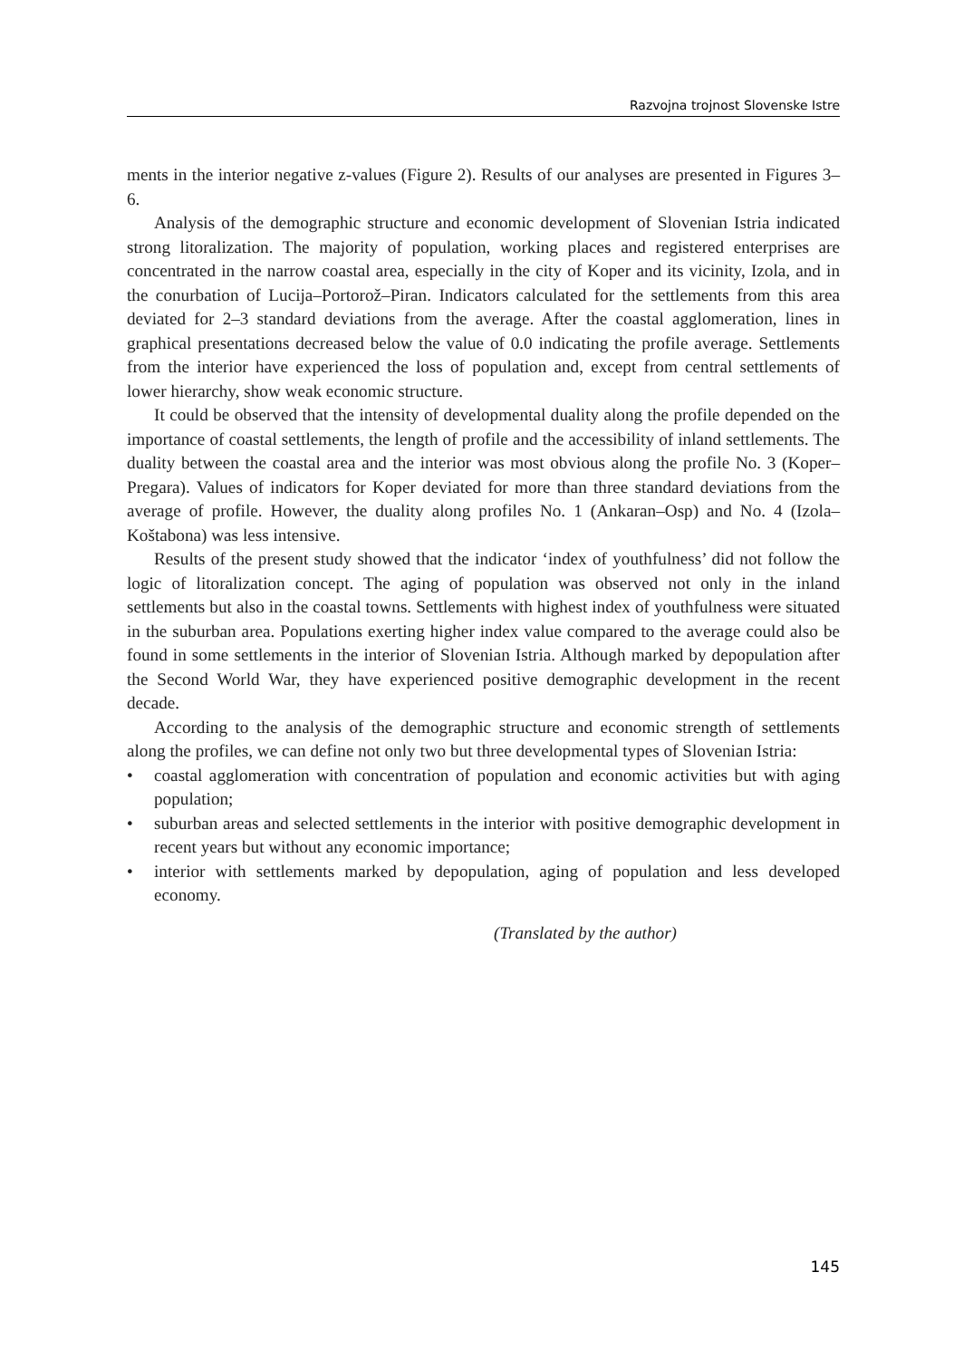Razvojna trojnost Slovenske Istre
ments in the interior negative z-values (Figure 2). Results of our analyses are presented in Figures 3–6.
Analysis of the demographic structure and economic development of Slovenian Istria indicated strong litoralization. The majority of population, working places and registered enterprises are concentrated in the narrow coastal area, especially in the city of Koper and its vicinity, Izola, and in the conurbation of Lucija–Portorož–Piran. Indicators calculated for the settlements from this area deviated for 2–3 standard deviations from the average. After the coastal agglomeration, lines in graphical presentations decreased below the value of 0.0 indicating the profile average. Settlements from the interior have experienced the loss of population and, except from central settlements of lower hierarchy, show weak economic structure.
It could be observed that the intensity of developmental duality along the profile depended on the importance of coastal settlements, the length of profile and the accessibility of inland settlements. The duality between the coastal area and the interior was most obvious along the profile No. 3 (Koper–Pregara). Values of indicators for Koper deviated for more than three standard deviations from the average of profile. However, the duality along profiles No. 1 (Ankaran–Osp) and No. 4 (Izola–Koštabona) was less intensive.
Results of the present study showed that the indicator ‘index of youthfulness’ did not follow the logic of litoralization concept. The aging of population was observed not only in the inland settlements but also in the coastal towns. Settlements with highest index of youthfulness were situated in the suburban area. Populations exerting higher index value compared to the average could also be found in some settlements in the interior of Slovenian Istria. Although marked by depopulation after the Second World War, they have experienced positive demographic development in the recent decade.
According to the analysis of the demographic structure and economic strength of settlements along the profiles, we can define not only two but three developmental types of Slovenian Istria:
• coastal agglomeration with concentration of population and economic activities but with aging population;
• suburban areas and selected settlements in the interior with positive demographic development in recent years but without any economic importance;
• interior with settlements marked by depopulation, aging of population and less developed economy.
(Translated by the author)
145